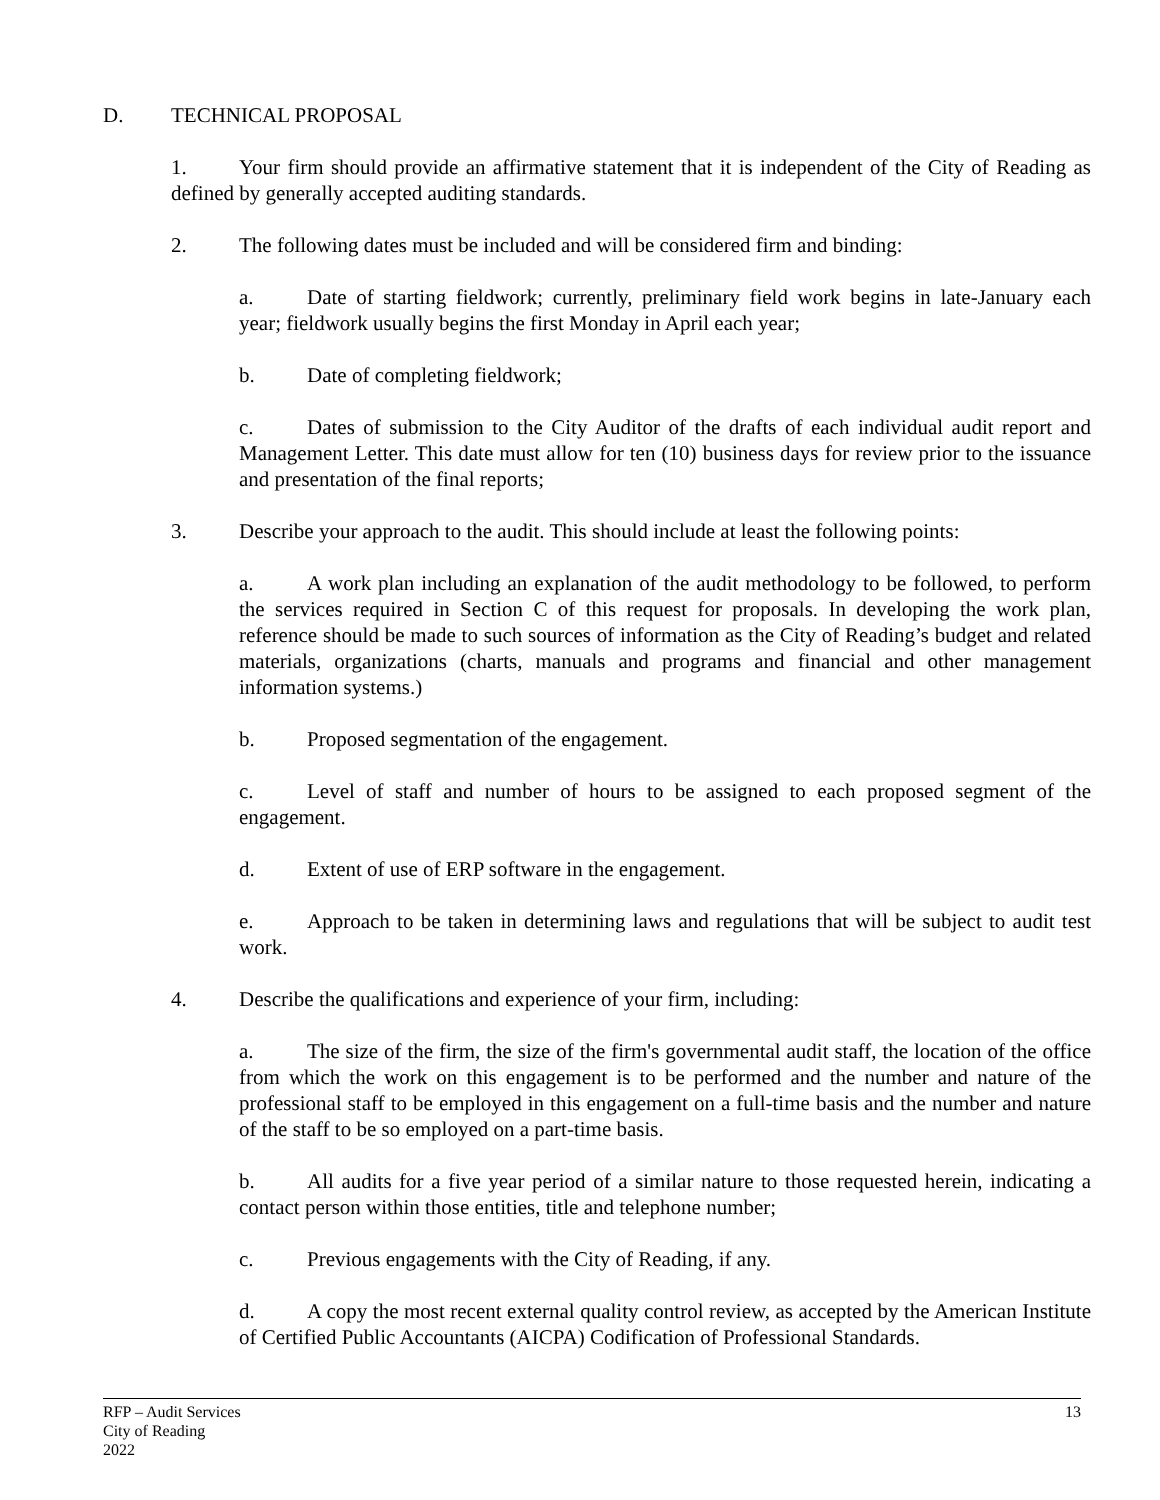D. TECHNICAL PROPOSAL
1. Your firm should provide an affirmative statement that it is independent of the City of Reading as defined by generally accepted auditing standards.
2. The following dates must be included and will be considered firm and binding:
a. Date of starting fieldwork; currently, preliminary field work begins in late-January each year; fieldwork usually begins the first Monday in April each year;
b. Date of completing fieldwork;
c. Dates of submission to the City Auditor of the drafts of each individual audit report and Management Letter. This date must allow for ten (10) business days for review prior to the issuance and presentation of the final reports;
3. Describe your approach to the audit. This should include at least the following points:
a. A work plan including an explanation of the audit methodology to be followed, to perform the services required in Section C of this request for proposals. In developing the work plan, reference should be made to such sources of information as the City of Reading’s budget and related materials, organizations (charts, manuals and programs and financial and other management information systems.)
b. Proposed segmentation of the engagement.
c. Level of staff and number of hours to be assigned to each proposed segment of the engagement.
d. Extent of use of ERP software in the engagement.
e. Approach to be taken in determining laws and regulations that will be subject to audit test work.
4. Describe the qualifications and experience of your firm, including:
a. The size of the firm, the size of the firm's governmental audit staff, the location of the office from which the work on this engagement is to be performed and the number and nature of the professional staff to be employed in this engagement on a full-time basis and the number and nature of the staff to be so employed on a part-time basis.
b. All audits for a five year period of a similar nature to those requested herein, indicating a contact person within those entities, title and telephone number;
c. Previous engagements with the City of Reading, if any.
d. A copy the most recent external quality control review, as accepted by the American Institute of Certified Public Accountants (AICPA) Codification of Professional Standards.
RFP – Audit Services
City of Reading
2022
13